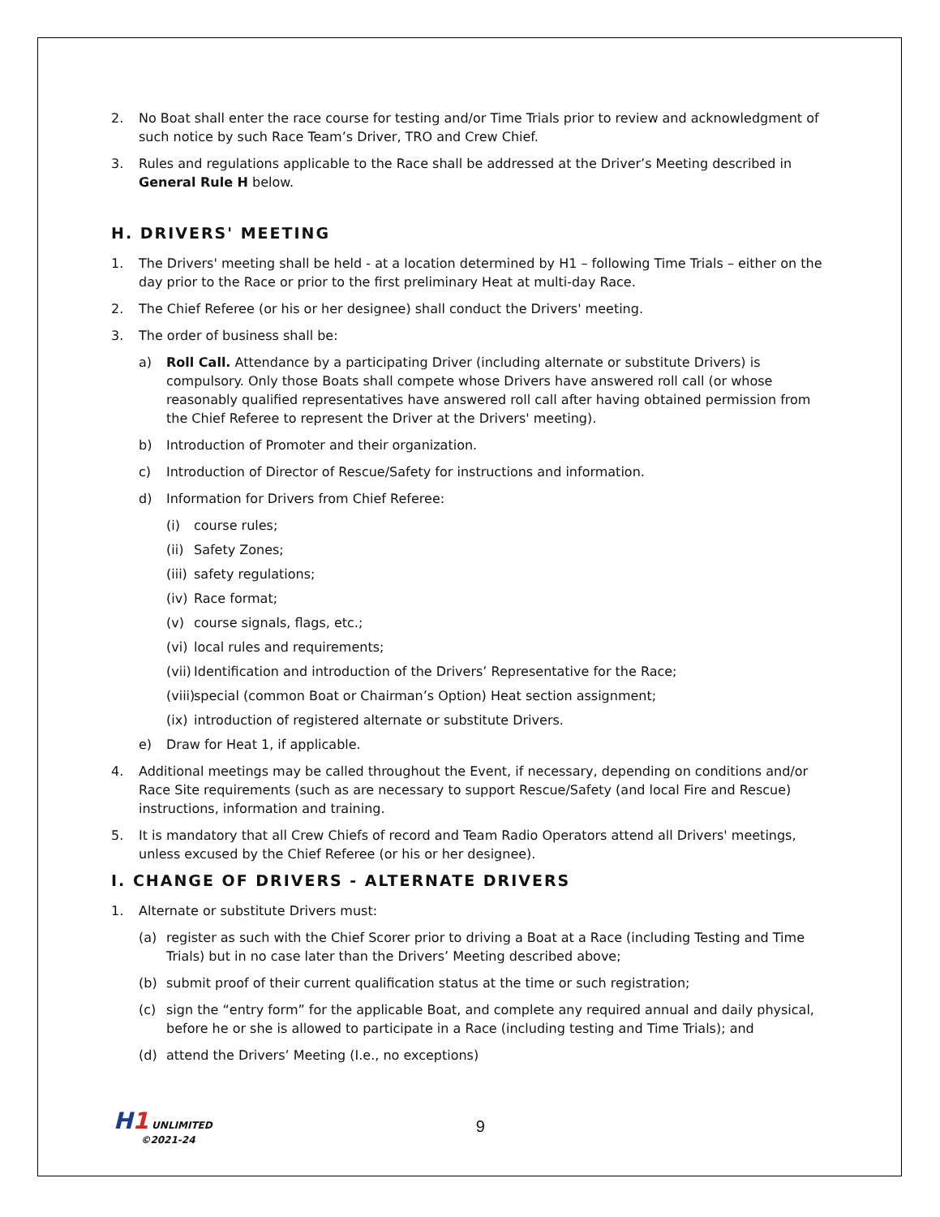2. No Boat shall enter the race course for testing and/or Time Trials prior to review and acknowledgment of such notice by such Race Team’s Driver, TRO and Crew Chief.
3. Rules and regulations applicable to the Race shall be addressed at the Driver’s Meeting described in General Rule H below.
H. DRIVERS' MEETING
1. The Drivers' meeting shall be held - at a location determined by H1 – following Time Trials – either on the day prior to the Race or prior to the first preliminary Heat at multi-day Race.
2. The Chief Referee (or his or her designee) shall conduct the Drivers' meeting.
3. The order of business shall be:
a) Roll Call. Attendance by a participating Driver (including alternate or substitute Drivers) is compulsory. Only those Boats shall compete whose Drivers have answered roll call (or whose reasonably qualified representatives have answered roll call after having obtained permission from the Chief Referee to represent the Driver at the Drivers' meeting).
b) Introduction of Promoter and their organization.
c) Introduction of Director of Rescue/Safety for instructions and information.
d) Information for Drivers from Chief Referee:
(i) course rules;
(ii) Safety Zones;
(iii) safety regulations;
(iv) Race format;
(v) course signals, flags, etc.;
(vi) local rules and requirements;
(vii) Identification and introduction of the Drivers’ Representative for the Race;
(viii) special (common Boat or Chairman’s Option) Heat section assignment;
(ix) introduction of registered alternate or substitute Drivers.
e) Draw for Heat 1, if applicable.
4. Additional meetings may be called throughout the Event, if necessary, depending on conditions and/or Race Site requirements (such as are necessary to support Rescue/Safety (and local Fire and Rescue) instructions, information and training.
5. It is mandatory that all Crew Chiefs of record and Team Radio Operators attend all Drivers' meetings, unless excused by the Chief Referee (or his or her designee).
I. CHANGE OF DRIVERS - ALTERNATE DRIVERS
1. Alternate or substitute Drivers must:
(a) register as such with the Chief Scorer prior to driving a Boat at a Race (including Testing and Time Trials) but in no case later than the Drivers’ Meeting described above;
(b) submit proof of their current qualification status at the time or such registration;
(c) sign the “entry form” for the applicable Boat, and complete any required annual and daily physical, before he or she is allowed to participate in a Race (including testing and Time Trials); and
(d) attend the Drivers’ Meeting (I.e., no exceptions)
H1 UNLIMITED
©2021-24
9